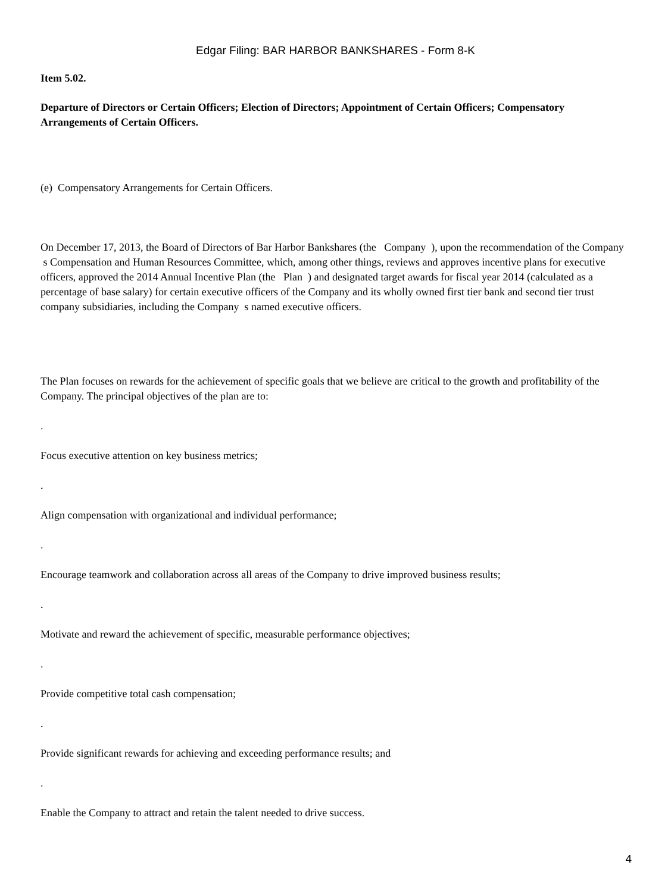Edgar Filing: BAR HARBOR BANKSHARES - Form 8-K
Item 5.02.
Departure of Directors or Certain Officers; Election of Directors; Appointment of Certain Officers; Compensatory Arrangements of Certain Officers.
(e) Compensatory Arrangements for Certain Officers.
On December 17, 2013, the Board of Directors of Bar Harbor Bankshares (the Company ), upon the recommendation of the Company s Compensation and Human Resources Committee, which, among other things, reviews and approves incentive plans for executive officers, approved the 2014 Annual Incentive Plan (the Plan ) and designated target awards for fiscal year 2014 (calculated as a percentage of base salary) for certain executive officers of the Company and its wholly owned first tier bank and second tier trust company subsidiaries, including the Company s named executive officers.
The Plan focuses on rewards for the achievement of specific goals that we believe are critical to the growth and profitability of the Company. The principal objectives of the plan are to:
.
Focus executive attention on key business metrics;
.
Align compensation with organizational and individual performance;
.
Encourage teamwork and collaboration across all areas of the Company to drive improved business results;
.
Motivate and reward the achievement of specific, measurable performance objectives;
.
Provide competitive total cash compensation;
.
Provide significant rewards for achieving and exceeding performance results; and
.
Enable the Company to attract and retain the talent needed to drive success.
4